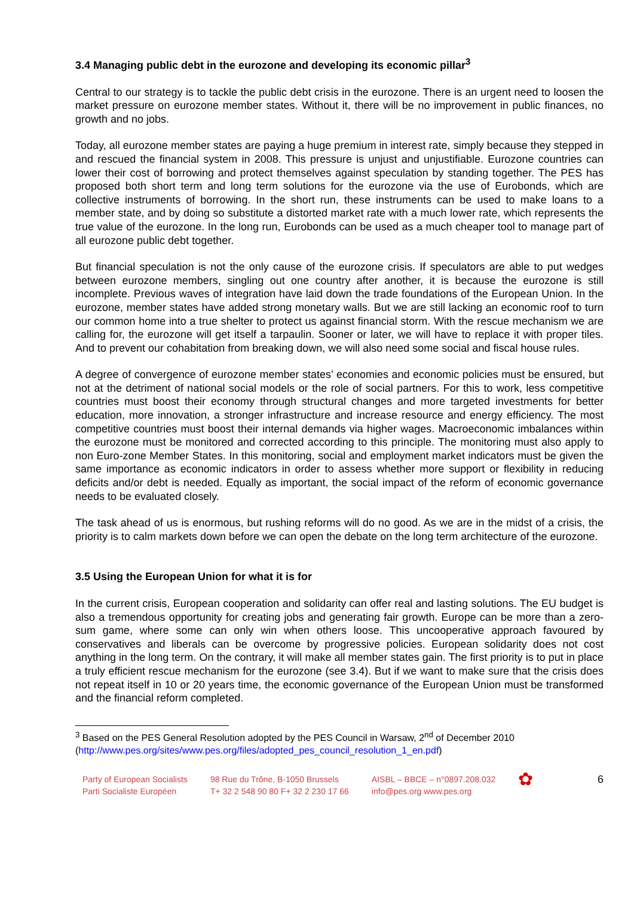3.4 Managing public debt in the eurozone and developing its economic pillar<sup>3</sup>
Central to our strategy is to tackle the public debt crisis in the eurozone. There is an urgent need to loosen the market pressure on eurozone member states. Without it, there will be no improvement in public finances, no growth and no jobs.
Today, all eurozone member states are paying a huge premium in interest rate, simply because they stepped in and rescued the financial system in 2008. This pressure is unjust and unjustifiable. Eurozone countries can lower their cost of borrowing and protect themselves against speculation by standing together. The PES has proposed both short term and long term solutions for the eurozone via the use of Eurobonds, which are collective instruments of borrowing. In the short run, these instruments can be used to make loans to a member state, and by doing so substitute a distorted market rate with a much lower rate, which represents the true value of the eurozone. In the long run, Eurobonds can be used as a much cheaper tool to manage part of all eurozone public debt together.
But financial speculation is not the only cause of the eurozone crisis. If speculators are able to put wedges between eurozone members, singling out one country after another, it is because the eurozone is still incomplete. Previous waves of integration have laid down the trade foundations of the European Union. In the eurozone, member states have added strong monetary walls. But we are still lacking an economic roof to turn our common home into a true shelter to protect us against financial storm. With the rescue mechanism we are calling for, the eurozone will get itself a tarpaulin. Sooner or later, we will have to replace it with proper tiles. And to prevent our cohabitation from breaking down, we will also need some social and fiscal house rules.
A degree of convergence of eurozone member states’ economies and economic policies must be ensured, but not at the detriment of national social models or the role of social partners. For this to work, less competitive countries must boost their economy through structural changes and more targeted investments for better education, more innovation, a stronger infrastructure and increase resource and energy efficiency. The most competitive countries must boost their internal demands via higher wages. Macroeconomic imbalances within the eurozone must be monitored and corrected according to this principle. The monitoring must also apply to non Euro-zone Member States. In this monitoring, social and employment market indicators must be given the same importance as economic indicators in order to assess whether more support or flexibility in reducing deficits and/or debt is needed. Equally as important, the social impact of the reform of economic governance needs to be evaluated closely.
The task ahead of us is enormous, but rushing reforms will do no good. As we are in the midst of a crisis, the priority is to calm markets down before we can open the debate on the long term architecture of the eurozone.
3.5 Using the European Union for what it is for
In the current crisis, European cooperation and solidarity can offer real and lasting solutions. The EU budget is also a tremendous opportunity for creating jobs and generating fair growth. Europe can be more than a zero-sum game, where some can only win when others loose. This uncooperative approach favoured by conservatives and liberals can be overcome by progressive policies. European solidarity does not cost anything in the long term. On the contrary, it will make all member states gain. The first priority is to put in place a truly efficient rescue mechanism for the eurozone (see 3.4). But if we want to make sure that the crisis does not repeat itself in 10 or 20 years time, the economic governance of the European Union must be transformed and the financial reform completed.
<sup>3</sup> Based on the PES General Resolution adopted by the PES Council in Warsaw, 2<sup>nd</sup> of December 2010 (http://www.pes.org/sites/www.pes.org/files/adopted_pes_council_resolution_1_en.pdf)
Party of European Socialists
Parti Socialiste Européen
98 Rue du Trône, B-1050 Brussels
T+ 32 2 548 90 80 F+ 32 2 230 17 66
AISBL – BBCE – n°0897.208.032
info@pes.org www.pes.org
✿
6